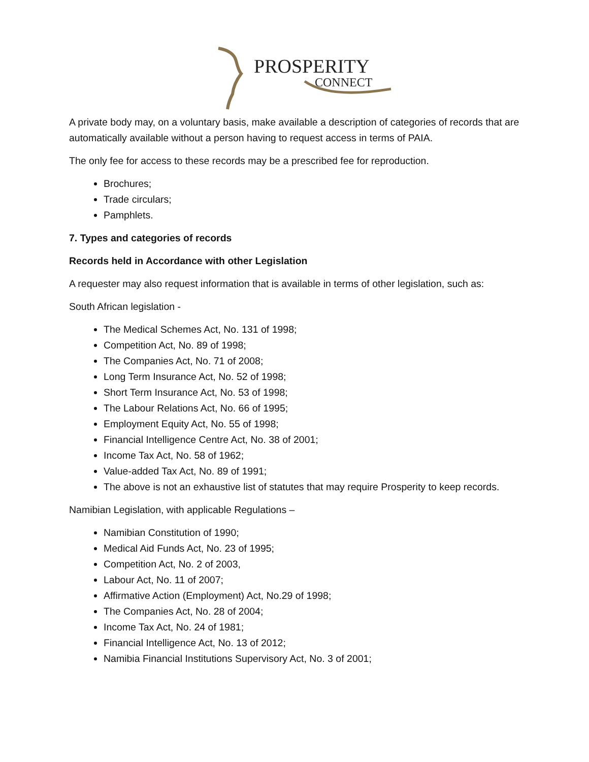PROSPERITY
CONNECT
A private body may, on a voluntary basis, make available a description of categories of records that are automatically available without a person having to request access in terms of PAIA.
The only fee for access to these records may be a prescribed fee for reproduction.
Brochures;
Trade circulars;
Pamphlets.
7. Types and categories of records
Records held in Accordance with other Legislation
A requester may also request information that is available in terms of other legislation, such as:
South African legislation -
The Medical Schemes Act, No. 131 of 1998;
Competition Act, No. 89 of 1998;
The Companies Act, No. 71 of 2008;
Long Term Insurance Act, No. 52 of 1998;
Short Term Insurance Act, No. 53 of 1998;
The Labour Relations Act, No. 66 of 1995;
Employment Equity Act, No. 55 of 1998;
Financial Intelligence Centre Act, No. 38 of 2001;
Income Tax Act, No. 58 of 1962;
Value-added Tax Act, No. 89 of 1991;
The above is not an exhaustive list of statutes that may require Prosperity to keep records.
Namibian Legislation, with applicable Regulations –
Namibian Constitution of 1990;
Medical Aid Funds Act, No. 23 of 1995;
Competition Act, No. 2 of 2003,
Labour Act, No. 11 of 2007;
Affirmative Action (Employment) Act, No.29 of 1998;
The Companies Act, No. 28 of 2004;
Income Tax Act, No. 24 of 1981;
Financial Intelligence Act, No. 13 of 2012;
Namibia Financial Institutions Supervisory Act, No. 3 of 2001;